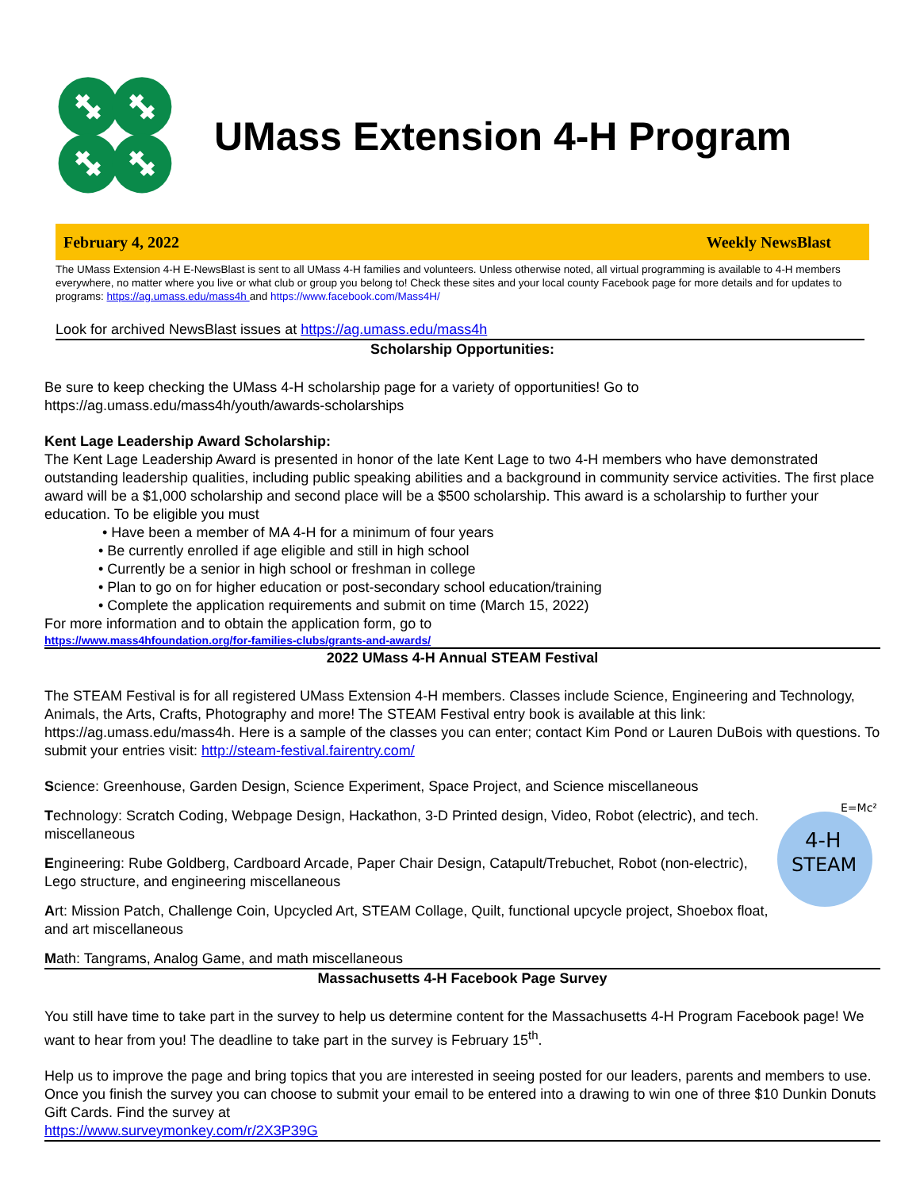UMass Extension 4-H Program
February 4, 2022 Weekly NewsBlast
The UMass Extension 4-H E-NewsBlast is sent to all UMass 4-H families and volunteers. Unless otherwise noted, all virtual programming is available to 4-H members everywhere, no matter where you live or what club or group you belong to! Check these sites and your local county Facebook page for more details and for updates to programs: https://ag.umass.edu/mass4h and https://www.facebook.com/Mass4H/
Look for archived NewsBlast issues at https://ag.umass.edu/mass4h
Scholarship Opportunities:
Be sure to keep checking the UMass 4-H scholarship page for a variety of opportunities! Go to https://ag.umass.edu/mass4h/youth/awards-scholarships
Kent Lage Leadership Award Scholarship:
The Kent Lage Leadership Award is presented in honor of the late Kent Lage to two 4-H members who have demonstrated outstanding leadership qualities, including public speaking abilities and a background in community service activities. The first place award will be a $1,000 scholarship and second place will be a $500 scholarship. This award is a scholarship to further your education. To be eligible you must
• Have been a member of MA 4-H for a minimum of four years
• Be currently enrolled if age eligible and still in high school
• Currently be a senior in high school or freshman in college
• Plan to go on for higher education or post-secondary school education/training
• Complete the application requirements and submit on time (March 15, 2022)
For more information and to obtain the application form, go to
https://www.mass4hfoundation.org/for-families-clubs/grants-and-awards/
2022 UMass 4-H Annual STEAM Festival
The STEAM Festival is for all registered UMass Extension 4-H members. Classes include Science, Engineering and Technology, Animals, the Arts, Crafts, Photography and more! The STEAM Festival entry book is available at this link: https://ag.umass.edu/mass4h. Here is a sample of the classes you can enter; contact Kim Pond or Lauren DuBois with questions. To submit your entries visit: http://steam-festival.fairentry.com/
Science: Greenhouse, Garden Design, Science Experiment, Space Project, and Science miscellaneous
Technology: Scratch Coding, Webpage Design, Hackathon, 3-D Printed design, Video, Robot (electric), and tech. miscellaneous
Engineering: Rube Goldberg, Cardboard Arcade, Paper Chair Design, Catapult/Trebuchet, Robot (non-electric), Lego structure, and engineering miscellaneous
Art: Mission Patch, Challenge Coin, Upcycled Art, STEAM Collage, Quilt, functional upcycle project, Shoebox float, and art miscellaneous
4-H
STEAM
E=Mc²
Math: Tangrams, Analog Game, and math miscellaneous
Massachusetts 4-H Facebook Page Survey
You still have time to take part in the survey to help us determine content for the Massachusetts 4-H Program Facebook page! We want to hear from you! The deadline to take part in the survey is February 15<sup>th</sup>.
Help us to improve the page and bring topics that you are interested in seeing posted for our leaders, parents and members to use. Once you finish the survey you can choose to submit your email to be entered into a drawing to win one of three $10 Dunkin Donuts Gift Cards. Find the survey at
https://www.surveymonkey.com/r/2X3P39G